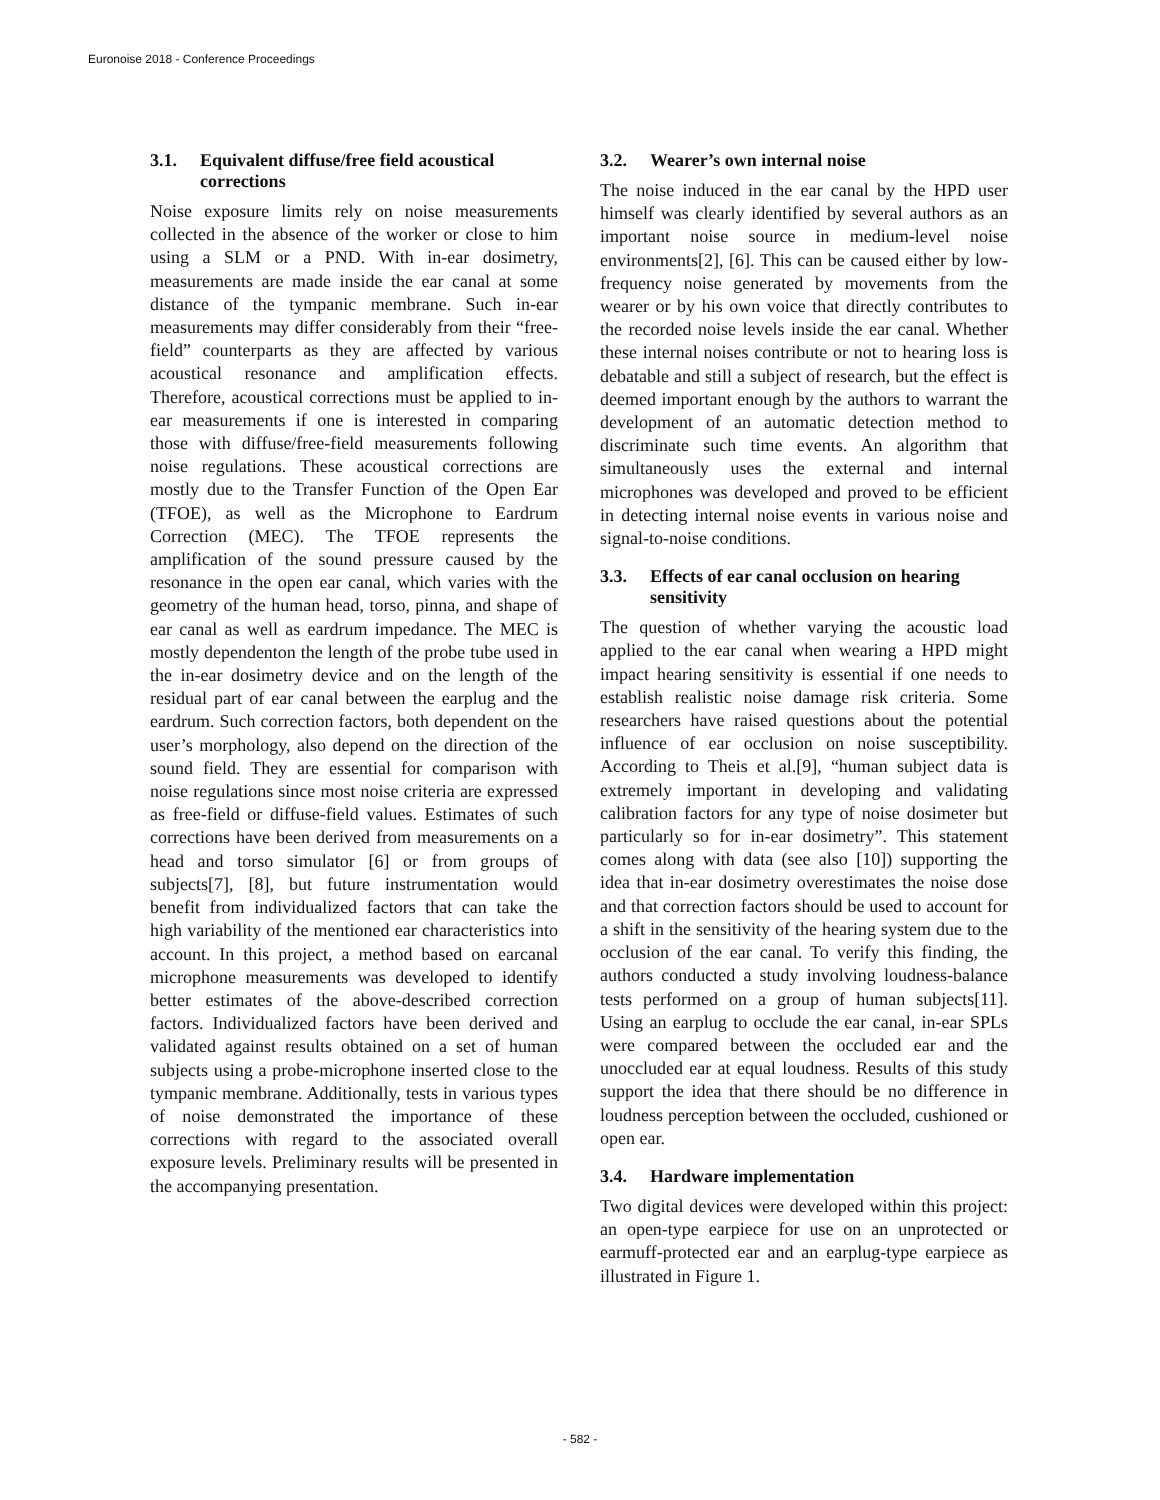Euronoise 2018 - Conference Proceedings
3.1. Equivalent diffuse/free field acoustical corrections
Noise exposure limits rely on noise measurements collected in the absence of the worker or close to him using a SLM or a PND. With in-ear dosimetry, measurements are made inside the ear canal at some distance of the tympanic membrane. Such in-ear measurements may differ considerably from their “free-field” counterparts as they are affected by various acoustical resonance and amplification effects. Therefore, acoustical corrections must be applied to in-ear measurements if one is interested in comparing those with diffuse/free-field measurements following noise regulations. These acoustical corrections are mostly due to the Transfer Function of the Open Ear (TFOE), as well as the Microphone to Eardrum Correction (MEC). The TFOE represents the amplification of the sound pressure caused by the resonance in the open ear canal, which varies with the geometry of the human head, torso, pinna, and shape of ear canal as well as eardrum impedance. The MEC is mostly dependenton the length of the probe tube used in the in-ear dosimetry device and on the length of the residual part of ear canal between the earplug and the eardrum. Such correction factors, both dependent on the user’s morphology, also depend on the direction of the sound field. They are essential for comparison with noise regulations since most noise criteria are expressed as free-field or diffuse-field values. Estimates of such corrections have been derived from measurements on a head and torso simulator [6] or from groups of subjects[7], [8], but future instrumentation would benefit from individualized factors that can take the high variability of the mentioned ear characteristics into account. In this project, a method based on earcanal microphone measurements was developed to identify better estimates of the above-described correction factors. Individualized factors have been derived and validated against results obtained on a set of human subjects using a probe-microphone inserted close to the tympanic membrane. Additionally, tests in various types of noise demonstrated the importance of these corrections with regard to the associated overall exposure levels. Preliminary results will be presented in the accompanying presentation.
3.2. Wearer’s own internal noise
The noise induced in the ear canal by the HPD user himself was clearly identified by several authors as an important noise source in medium-level noise environments[2], [6]. This can be caused either by low-frequency noise generated by movements from the wearer or by his own voice that directly contributes to the recorded noise levels inside the ear canal. Whether these internal noises contribute or not to hearing loss is debatable and still a subject of research, but the effect is deemed important enough by the authors to warrant the development of an automatic detection method to discriminate such time events. An algorithm that simultaneously uses the external and internal microphones was developed and proved to be efficient in detecting internal noise events in various noise and signal-to-noise conditions.
3.3. Effects of ear canal occlusion on hearing sensitivity
The question of whether varying the acoustic load applied to the ear canal when wearing a HPD might impact hearing sensitivity is essential if one needs to establish realistic noise damage risk criteria. Some researchers have raised questions about the potential influence of ear occlusion on noise susceptibility. According to Theis et al.[9], “human subject data is extremely important in developing and validating calibration factors for any type of noise dosimeter but particularly so for in-ear dosimetry”. This statement comes along with data (see also [10]) supporting the idea that in-ear dosimetry overestimates the noise dose and that correction factors should be used to account for a shift in the sensitivity of the hearing system due to the occlusion of the ear canal. To verify this finding, the authors conducted a study involving loudness-balance tests performed on a group of human subjects[11]. Using an earplug to occlude the ear canal, in-ear SPLs were compared between the occluded ear and the unoccluded ear at equal loudness. Results of this study support the idea that there should be no difference in loudness perception between the occluded, cushioned or open ear.
3.4. Hardware implementation
Two digital devices were developed within this project: an open-type earpiece for use on an unprotected or earmuff-protected ear and an earplug-type earpiece as illustrated in Figure 1.
- 582 -